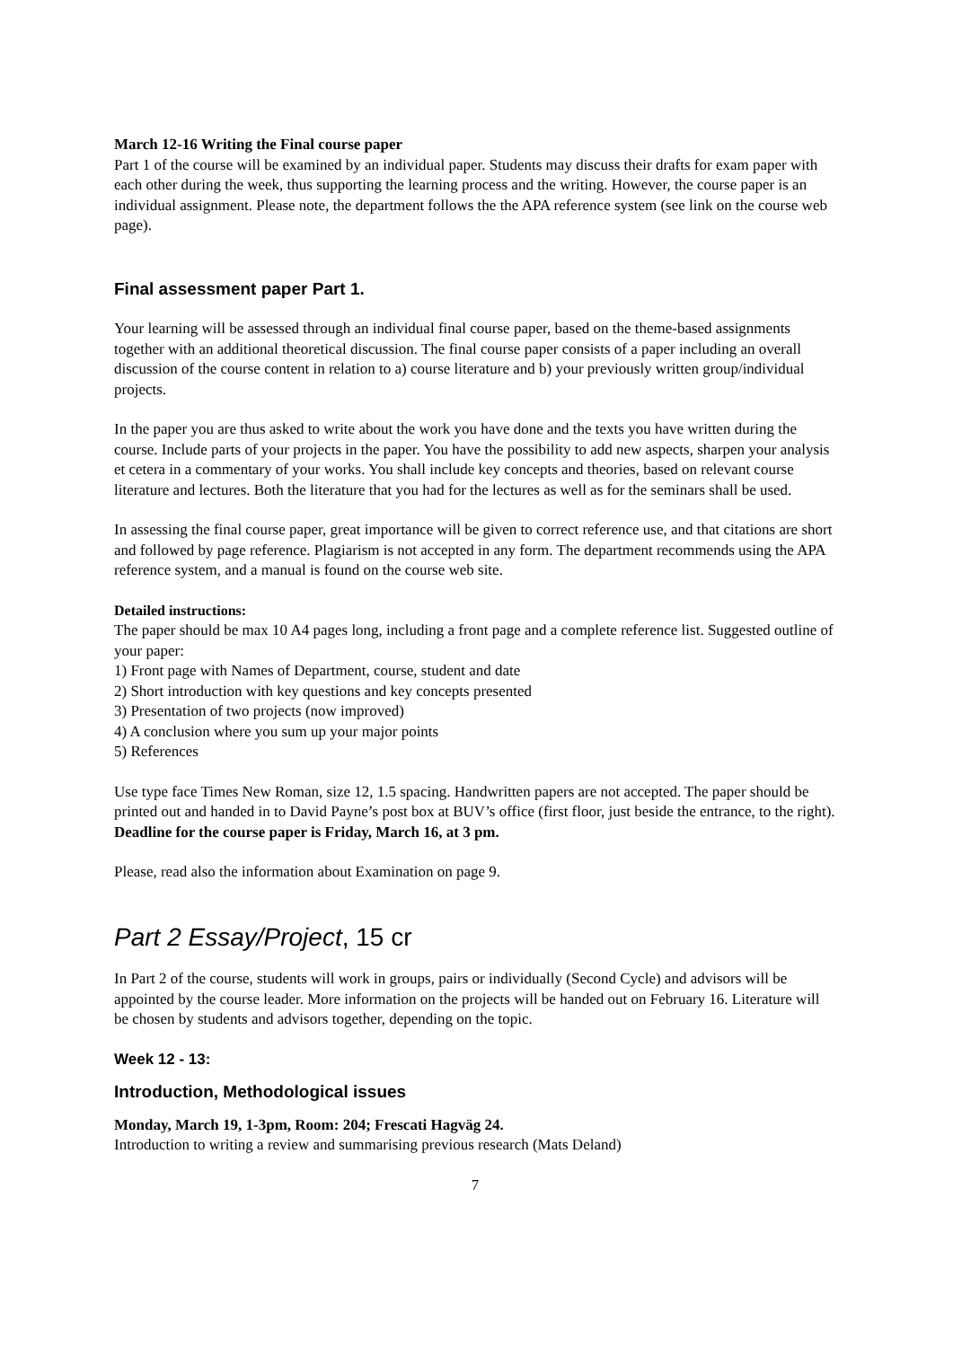March 12-16 Writing the Final course paper
Part 1 of the course will be examined by an individual paper. Students may discuss their drafts for exam paper with each other during the week, thus supporting the learning process and the writing. However, the course paper is an individual assignment. Please note, the department follows the the APA reference system (see link on the course web page).
Final assessment paper Part 1.
Your learning will be assessed through an individual final course paper, based on the theme-based assignments together with an additional theoretical discussion. The final course paper consists of a paper including an overall discussion of the course content in relation to a) course literature and b) your previously written group/individual projects.
In the paper you are thus asked to write about the work you have done and the texts you have written during the course. Include parts of your projects in the paper. You have the possibility to add new aspects, sharpen your analysis et cetera in a commentary of your works. You shall include key concepts and theories, based on relevant course literature and lectures. Both the literature that you had for the lectures as well as for the seminars shall be used.
In assessing the final course paper, great importance will be given to correct reference use, and that citations are short and followed by page reference. Plagiarism is not accepted in any form. The department recommends using the APA reference system, and a manual is found on the course web site.
Detailed instructions:
The paper should be max 10 A4 pages long, including a front page and a complete reference list. Suggested outline of your paper:
1) Front page with Names of Department, course, student and date
2) Short introduction with key questions and key concepts presented
3) Presentation of two projects (now improved)
4) A conclusion where you sum up your major points
5) References
Use type face Times New Roman, size 12, 1.5 spacing. Handwritten papers are not accepted. The paper should be printed out and handed in to David Payne’s post box at BUV’s office (first floor, just beside the entrance, to the right).
Deadline for the course paper is Friday, March 16, at 3 pm.
Please, read also the information about Examination on page 9.
Part 2 Essay/Project, 15 cr
In Part 2 of the course, students will work in groups, pairs or individually (Second Cycle) and advisors will be appointed by the course leader. More information on the projects will be handed out on February 16. Literature will be chosen by students and advisors together, depending on the topic.
Week 12 - 13:
Introduction, Methodological issues
Monday, March 19, 1-3pm, Room: 204; Frescati Hagväg 24.
Introduction to writing a review and summarising previous research (Mats Deland)
7